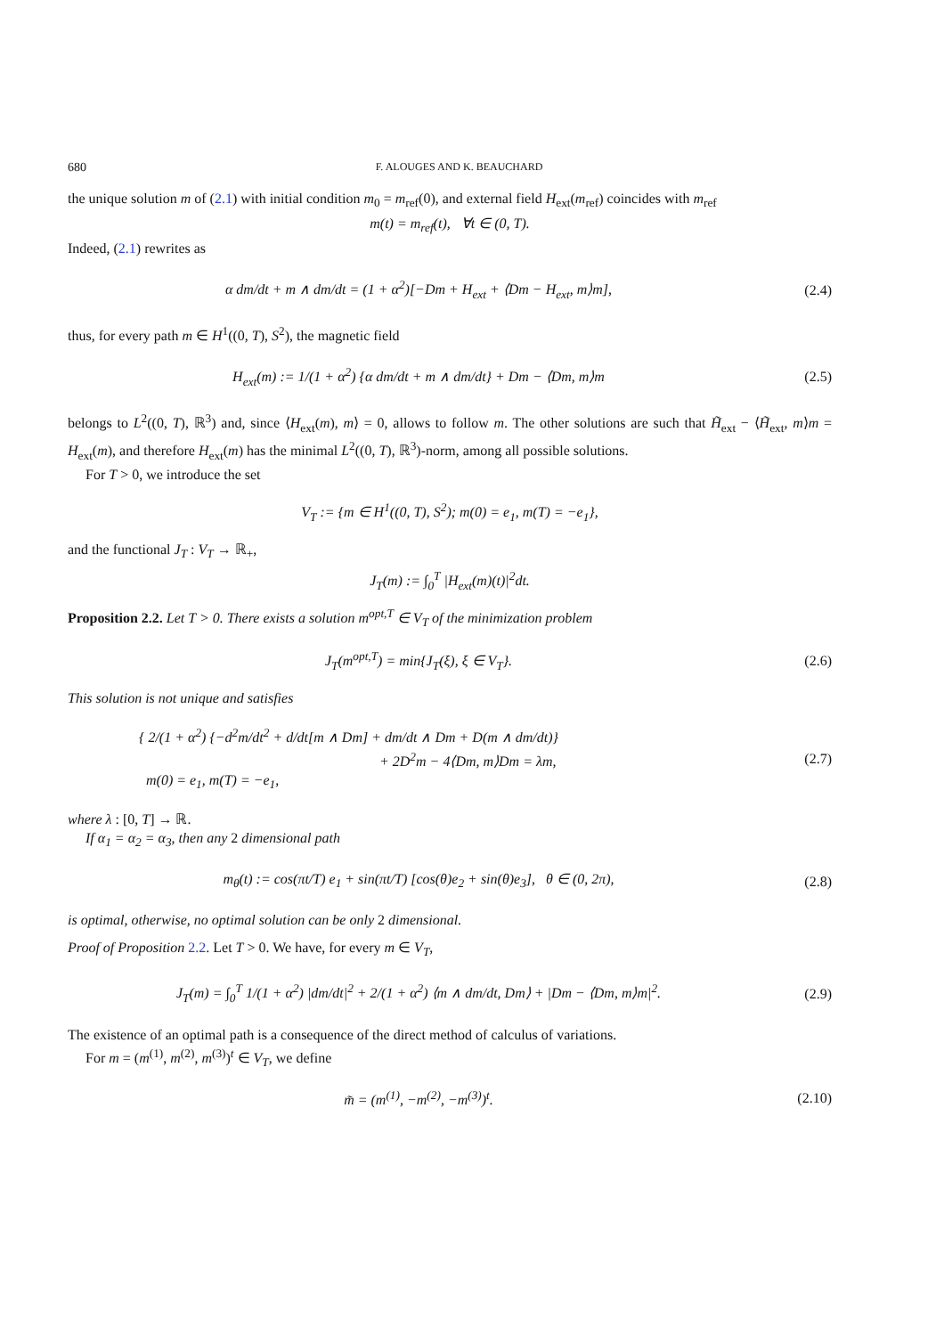680 F. ALOUGES AND K. BEAUCHARD
the unique solution m of (2.1) with initial condition m<sub>0</sub> = m<sub>ref</sub>(0), and external field H<sub>ext</sub>(m<sub>ref</sub>) coincides with m<sub>ref</sub>
m(t) = m<sub>ref</sub>(t), ∀t ∈ (0, T).
Indeed, (2.1) rewrites as
α dm/dt + m ∧ dm/dt = (1 + α<sup>2</sup>)[−Dm + H<sub>ext</sub> + ⟨Dm − H<sub>ext</sub>, m⟩m],
(2.4)
thus, for every path m ∈ H<sup>1</sup>((0, T), S<sup>2</sup>), the magnetic field
H<sub>ext</sub>(m) := 1/(1 + α<sup>2</sup>) {α dm/dt + m ∧ dm/dt} + Dm − ⟨Dm, m⟩m
(2.5)
belongs to L<sup>2</sup>((0, T), ℝ<sup>3</sup>) and, since ⟨H<sub>ext</sub>(m), m⟩ = 0, allows to follow m. The other solutions are such that H̃<sub>ext</sub> − ⟨H̃<sub>ext</sub>, m⟩m = H<sub>ext</sub>(m), and therefore H<sub>ext</sub>(m) has the minimal L<sup>2</sup>((0, T), ℝ<sup>3</sup>)-norm, among all possible solutions.
For T > 0, we introduce the set
V<sub>T</sub> := {m ∈ H<sup>1</sup>((0, T), S<sup>2</sup>); m(0) = e<sub>1</sub>, m(T) = −e<sub>1</sub>},
and the functional J<sub>T</sub> : V<sub>T</sub> → ℝ<sub>+</sub>,
J<sub>T</sub>(m) := ∫<sub>0</sub><sup>T</sup> |H<sub>ext</sub>(m)(t)|<sup>2</sup>dt.
Proposition 2.2. Let T > 0. There exists a solution m<sup>opt,T</sup> ∈ V<sub>T</sub> of the minimization problem
J<sub>T</sub>(m<sup>opt,T</sup>) = min{J<sub>T</sub>(ξ), ξ ∈ V<sub>T</sub>}.
(2.6)
This solution is not unique and satisfies
{ 2/(1 + α<sup>2</sup>) {−d<sup>2</sup>m/dt<sup>2</sup> + d/dt[m ∧ Dm] + dm/dt ∧ Dm + D(m ∧ dm/dt)}
+ 2D<sup>2</sup>m − 4⟨Dm, m⟩Dm = λm,
m(0) = e<sub>1</sub>, m(T) = −e<sub>1</sub>,
(2.7)
where λ : [0, T] → ℝ.
If α<sub>1</sub> = α<sub>2</sub> = α<sub>3</sub>, then any 2 dimensional path
m<sub>θ</sub>(t) := cos(πt/T) e<sub>1</sub> + sin(πt/T) [cos(θ)e<sub>2</sub> + sin(θ)e<sub>3</sub>], θ ∈ (0, 2π),
(2.8)
is optimal, otherwise, no optimal solution can be only 2 dimensional.
Proof of Proposition 2.2. Let T > 0. We have, for every m ∈ V<sub>T</sub>,
J<sub>T</sub>(m) = ∫<sub>0</sub><sup>T</sup> 1/(1 + α<sup>2</sup>) |dm/dt|<sup>2</sup> + 2/(1 + α<sup>2</sup>) ⟨m ∧ dm/dt, Dm⟩ + |Dm − ⟨Dm, m⟩m|<sup>2</sup>.
(2.9)
The existence of an optimal path is a consequence of the direct method of calculus of variations.
For m = (m<sup>(1)</sup>, m<sup>(2)</sup>, m<sup>(3)</sup>)<sup>t</sup> ∈ V<sub>T</sub>, we define
m̃ = (m<sup>(1)</sup>, −m<sup>(2)</sup>, −m<sup>(3)</sup>)<sup>t</sup>. (2.10)